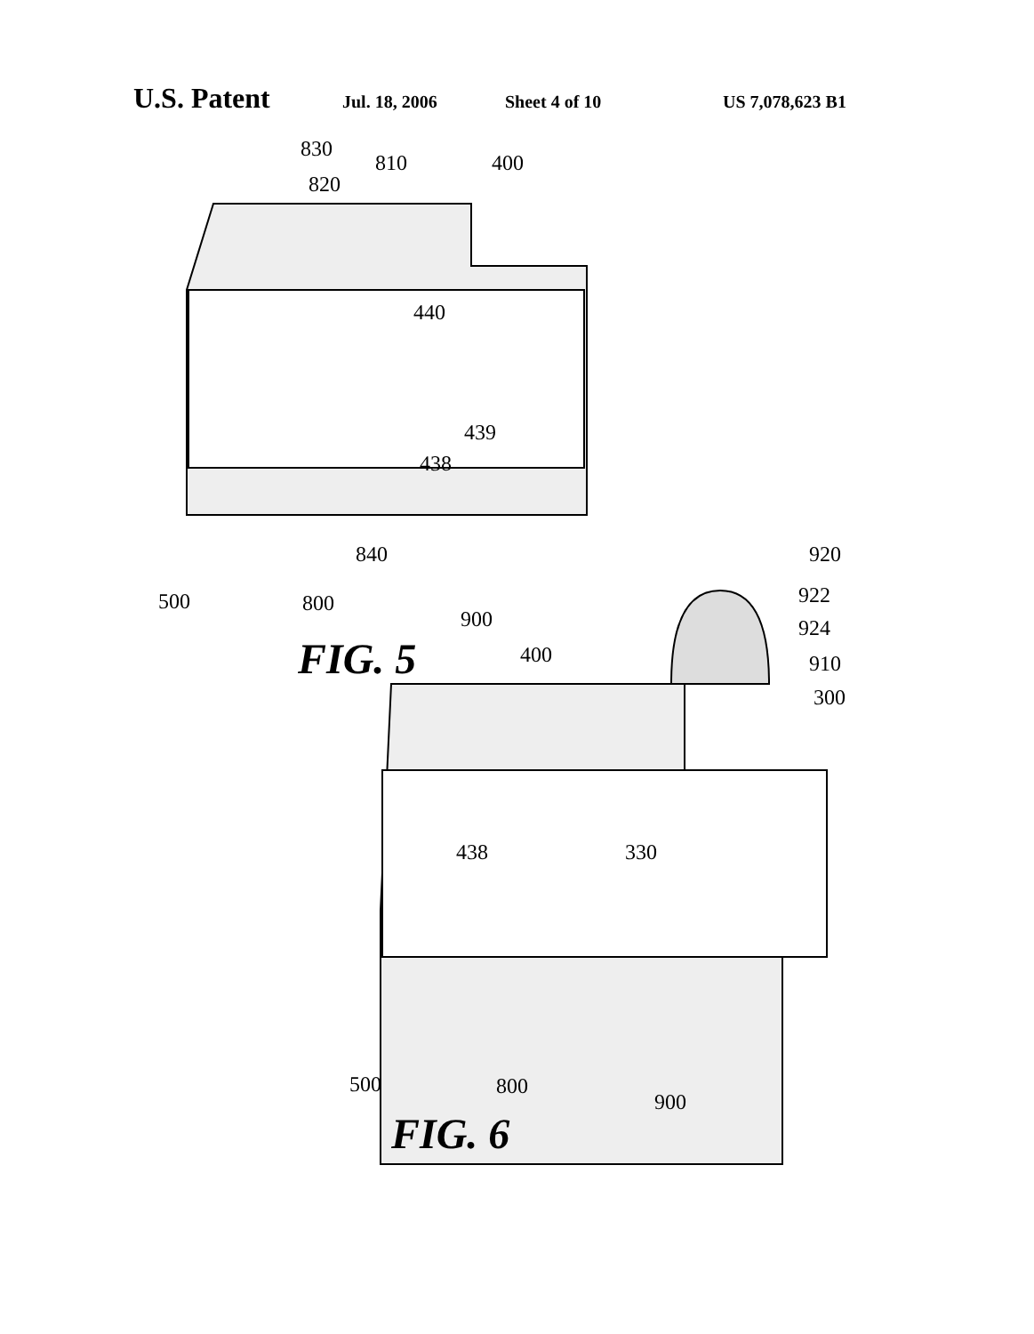U.S. Patent Jul. 18, 2006 Sheet 4 of 10 US 7,078,623 B1
830
810
400
820
440
439
438
840
500
800
900
FIG. 5
920
922
924
400
910
300
438
330
500
800
900
FIG. 6